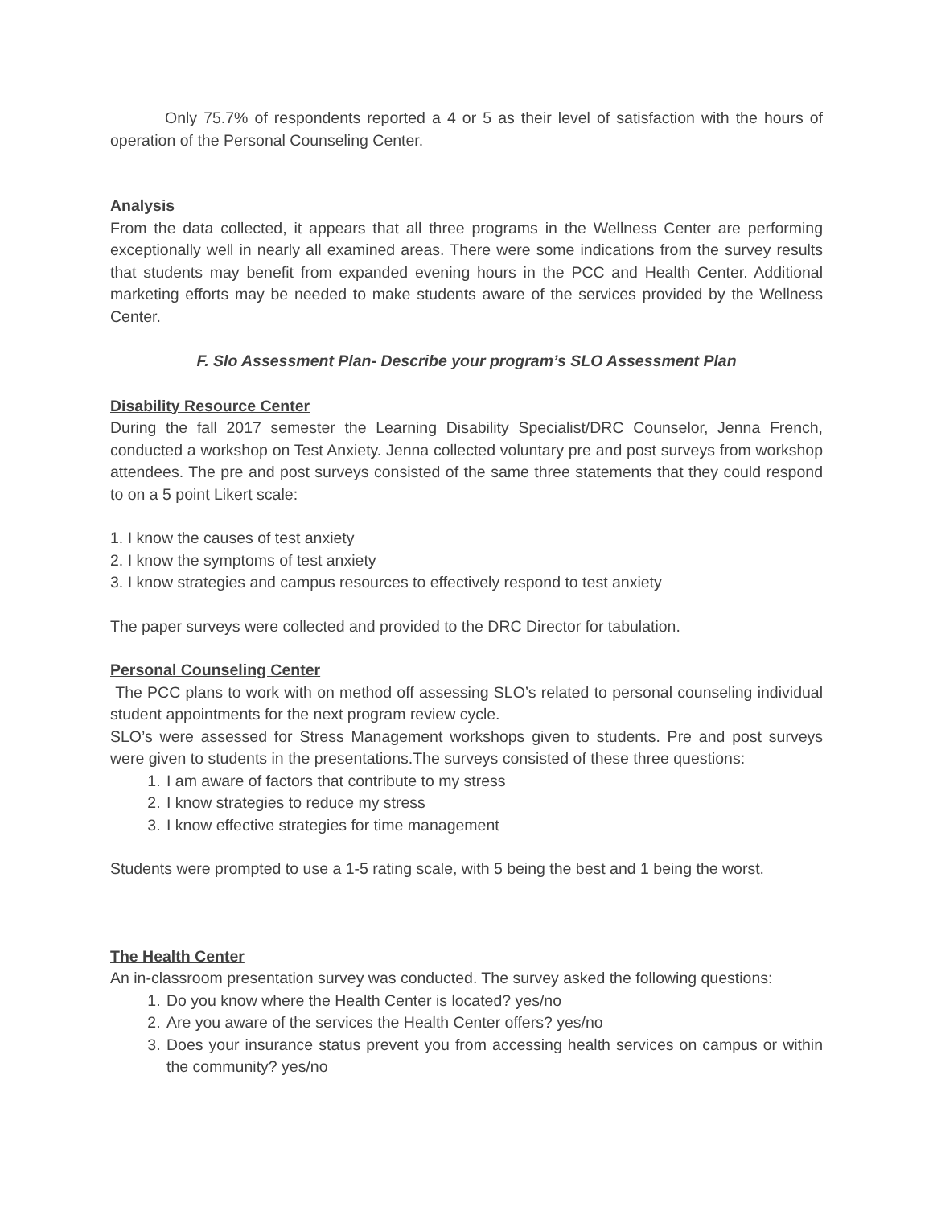Only 75.7% of respondents reported a 4 or 5 as their level of satisfaction with the hours of operation of the Personal Counseling Center.
Analysis
From the data collected, it appears that all three programs in the Wellness Center are performing exceptionally well in nearly all examined areas. There were some indications from the survey results that students may benefit from expanded evening hours in the PCC and Health Center. Additional marketing efforts may be needed to make students aware of the services provided by the Wellness Center.
F. Slo Assessment Plan- Describe your program’s SLO Assessment Plan
Disability Resource Center
During the fall 2017 semester the Learning Disability Specialist/DRC Counselor, Jenna French, conducted a workshop on Test Anxiety. Jenna collected voluntary pre and post surveys from workshop attendees. The pre and post surveys consisted of the same three statements that they could respond to on a 5 point Likert scale:
1. I know the causes of test anxiety
2. I know the symptoms of test anxiety
3. I know strategies and campus resources to effectively respond to test anxiety
The paper surveys were collected and provided to the DRC Director for tabulation.
Personal Counseling Center
The PCC plans to work with on method off assessing SLO’s related to personal counseling individual student appointments for the next program review cycle.
SLO’s were assessed for Stress Management workshops given to students. Pre and post surveys were given to students in the presentations.The surveys consisted of these three questions:
1. I am aware of factors that contribute to my stress
2. I know strategies to reduce my stress
3. I know effective strategies for time management
Students were prompted to use a 1-5 rating scale, with 5 being the best and 1 being the worst.
The Health Center
An in-classroom presentation survey was conducted. The survey asked the following questions:
1. Do you know where the Health Center is located? yes/no
2. Are you aware of the services the Health Center offers? yes/no
3. Does your insurance status prevent you from accessing health services on campus or within the community? yes/no